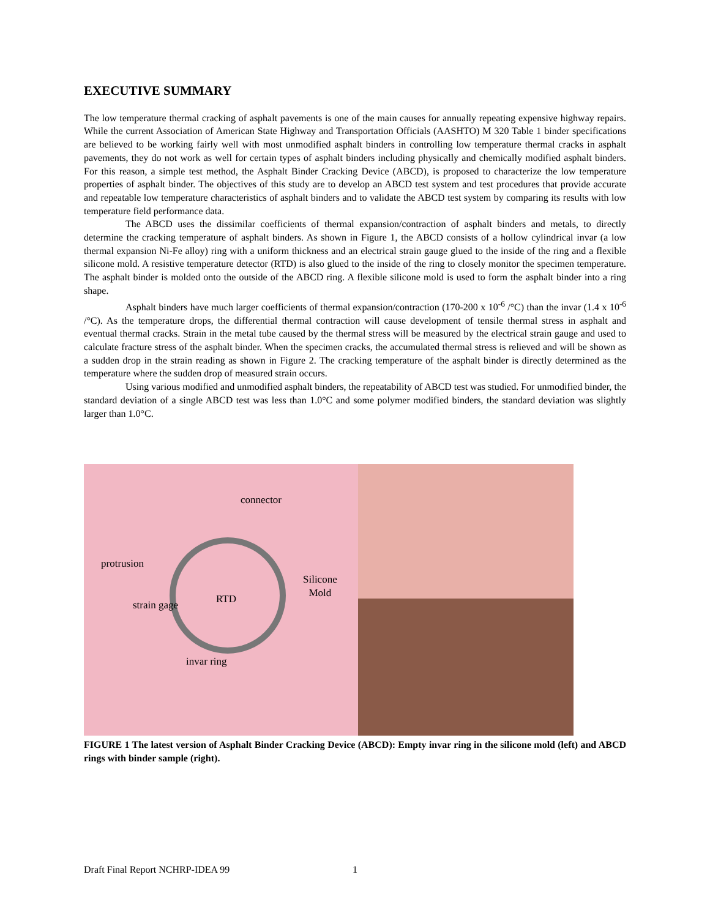EXECUTIVE SUMMARY
The low temperature thermal cracking of asphalt pavements is one of the main causes for annually repeating expensive highway repairs. While the current Association of American State Highway and Transportation Officials (AASHTO) M 320 Table 1 binder specifications are believed to be working fairly well with most unmodified asphalt binders in controlling low temperature thermal cracks in asphalt pavements, they do not work as well for certain types of asphalt binders including physically and chemically modified asphalt binders. For this reason, a simple test method, the Asphalt Binder Cracking Device (ABCD), is proposed to characterize the low temperature properties of asphalt binder. The objectives of this study are to develop an ABCD test system and test procedures that provide accurate and repeatable low temperature characteristics of asphalt binders and to validate the ABCD test system by comparing its results with low temperature field performance data.
The ABCD uses the dissimilar coefficients of thermal expansion/contraction of asphalt binders and metals, to directly determine the cracking temperature of asphalt binders. As shown in Figure 1, the ABCD consists of a hollow cylindrical invar (a low thermal expansion Ni-Fe alloy) ring with a uniform thickness and an electrical strain gauge glued to the inside of the ring and a flexible silicone mold. A resistive temperature detector (RTD) is also glued to the inside of the ring to closely monitor the specimen temperature. The asphalt binder is molded onto the outside of the ABCD ring. A flexible silicone mold is used to form the asphalt binder into a ring shape.
Asphalt binders have much larger coefficients of thermal expansion/contraction (170-200 x 10<sup>-6</sup> /°C) than the invar (1.4 x 10<sup>-6</sup> /°C). As the temperature drops, the differential thermal contraction will cause development of tensile thermal stress in asphalt and eventual thermal cracks. Strain in the metal tube caused by the thermal stress will be measured by the electrical strain gauge and used to calculate fracture stress of the asphalt binder. When the specimen cracks, the accumulated thermal stress is relieved and will be shown as a sudden drop in the strain reading as shown in Figure 2. The cracking temperature of the asphalt binder is directly determined as the temperature where the sudden drop of measured strain occurs.
Using various modified and unmodified asphalt binders, the repeatability of ABCD test was studied. For unmodified binder, the standard deviation of a single ABCD test was less than 1.0°C and some polymer modified binders, the standard deviation was slightly larger than 1.0°C.
connector
protrusion
Silicone
Mold
strain gage RTD
invar ring
FIGURE 1 The latest version of Asphalt Binder Cracking Device (ABCD): Empty invar ring in the silicone mold (left) and ABCD rings with binder sample (right).
Draft Final Report NCHRP-IDEA 99
1